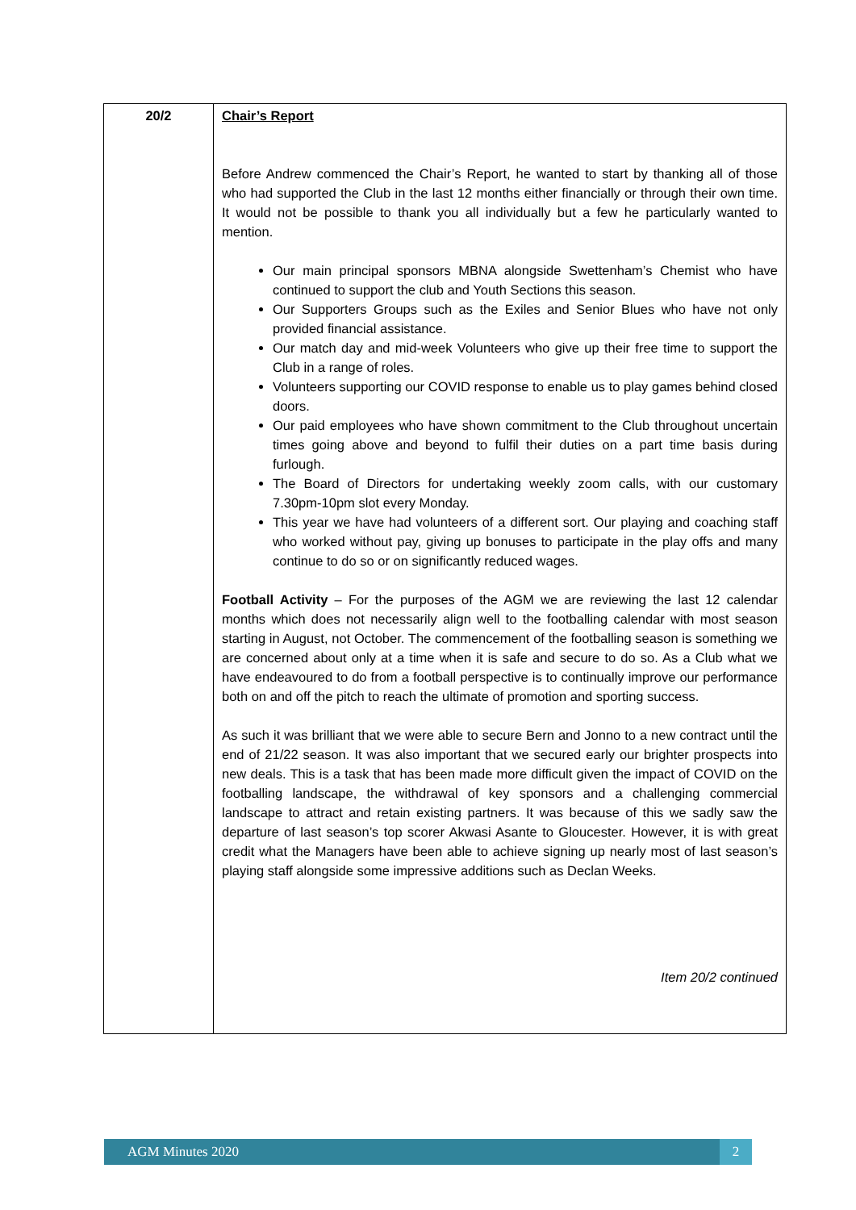| 20/2 | Chair’s Report Before Andrew commenced the Chair’s Report, he wanted to start by thanking all of those who had supported the Club in the last 12 months either financially or through their own time. It would not be possible to thank you all individually but a few he particularly wanted to mention. Our main principal sponsors MBNA alongside Swettenham’s Chemist who have continued to support the club and Youth Sections this season. Our Supporters Groups such as the Exiles and Senior Blues who have not only provided financial assistance. Our match day and mid-week Volunteers who give up their free time to support the Club in a range of roles. Volunteers supporting our COVID response to enable us to play games behind closed doors. Our paid employees who have shown commitment to the Club throughout uncertain times going above and beyond to fulfil their duties on a part time basis during furlough. The Board of Directors for undertaking weekly zoom calls, with our customary 7.30pm-10pm slot every Monday. This year we have had volunteers of a different sort. Our playing and coaching staff who worked without pay, giving up bonuses to participate in the play offs and many continue to do so or on significantly reduced wages. Football Activity – For the purposes of the AGM we are reviewing the last 12 calendar months which does not necessarily align well to the footballing calendar with most season starting in August, not October. The commencement of the footballing season is something we are concerned about only at a time when it is safe and secure to do so. As a Club what we have endeavoured to do from a football perspective is to continually improve our performance both on and off the pitch to reach the ultimate of promotion and sporting success. As such it was brilliant that we were able to secure Bern and Jonno to a new contract until the end of 21/22 season. It was also important that we secured early our brighter prospects into new deals. This is a task that has been made more difficult given the impact of COVID on the footballing landscape, the withdrawal of key sponsors and a challenging commercial landscape to attract and retain existing partners. It was because of this we sadly saw the departure of last season’s top scorer Akwasi Asante to Gloucester. However, it is with great credit what the Managers have been able to achieve signing up nearly most of last season’s playing staff alongside some impressive additions such as Declan Weeks. Item 20/2 continued |
AGM Minutes 2020 2